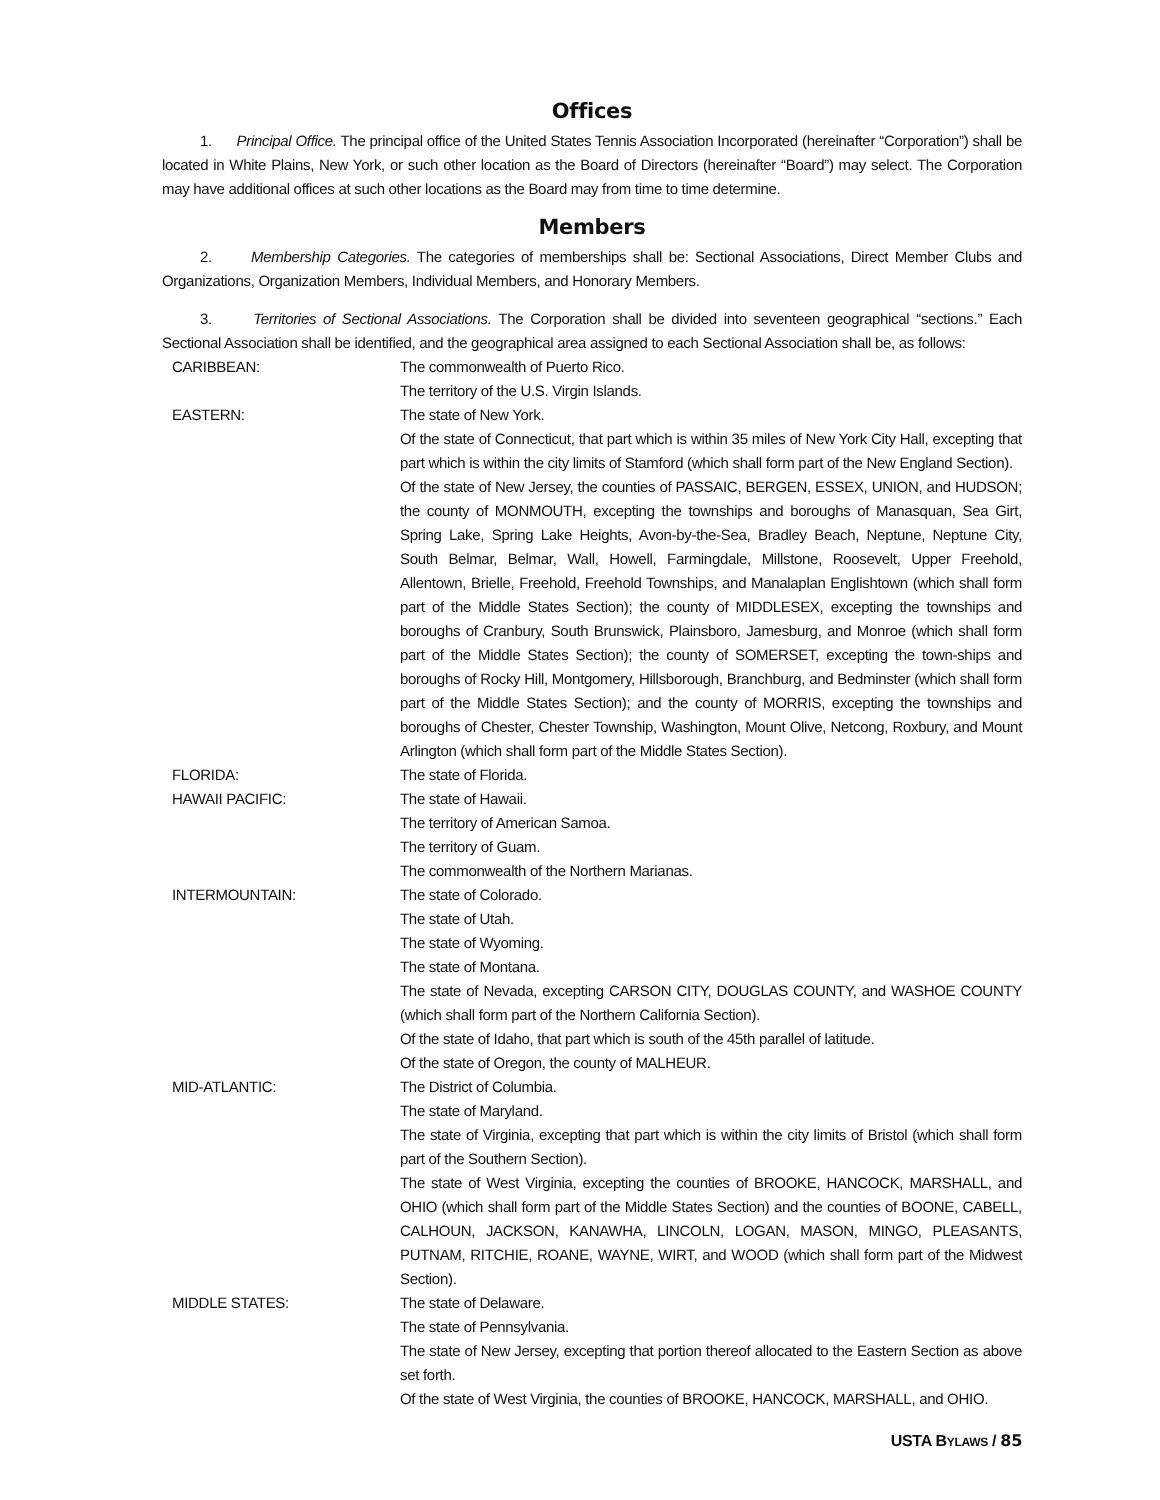Offices
1. Principal Office. The principal office of the United States Tennis Association Incorporated (hereinafter “Corporation”) shall be located in White Plains, New York, or such other location as the Board of Directors (hereinafter “Board”) may select. The Corporation may have additional offices at such other locations as the Board may from time to time determine.
Members
2. Membership Categories. The categories of memberships shall be: Sectional Associations, Direct Member Clubs and Organizations, Organization Members, Individual Members, and Honorary Members.
3. Territories of Sectional Associations. The Corporation shall be divided into seventeen geographical “sections.” Each Sectional Association shall be identified, and the geographical area assigned to each Sectional Association shall be, as follows:
CARIBBEAN: The commonwealth of Puerto Rico.
The territory of the U.S. Virgin Islands.
EASTERN: The state of New York.
Of the state of Connecticut, that part which is within 35 miles of New York City Hall, excepting that part which is within the city limits of Stamford (which shall form part of the New England Section).
Of the state of New Jersey, the counties of PASSAIC, BERGEN, ESSEX, UNION, and HUDSON; the county of MONMOUTH, excepting the townships and boroughs of Manasquan, Sea Girt, Spring Lake, Spring Lake Heights, Avon-by-the-Sea, Bradley Beach, Neptune, Neptune City, South Belmar, Belmar, Wall, Howell, Farmingdale, Millstone, Roosevelt, Upper Freehold, Allentown, Brielle, Freehold, Freehold Townships, and Manalaplan Englishtown (which shall form part of the Middle States Section); the county of MIDDLESEX, excepting the townships and boroughs of Cranbury, South Brunswick, Plainsboro, Jamesburg, and Monroe (which shall form part of the Middle States Section); the county of SOMERSET, excepting the town-ships and boroughs of Rocky Hill, Montgomery, Hillsborough, Branchburg, and Bedminster (which shall form part of the Middle States Section); and the county of MORRIS, excepting the townships and boroughs of Chester, Chester Township, Washington, Mount Olive, Netcong, Roxbury, and Mount Arlington (which shall form part of the Middle States Section).
FLORIDA: The state of Florida.
HAWAII PACIFIC: The state of Hawaii.
The territory of American Samoa.
The territory of Guam.
The commonwealth of the Northern Marianas.
INTERMOUNTAIN: The state of Colorado.
The state of Utah.
The state of Wyoming.
The state of Montana.
The state of Nevada, excepting CARSON CITY, DOUGLAS COUNTY, and WASHOE COUNTY (which shall form part of the Northern California Section).
Of the state of Idaho, that part which is south of the 45th parallel of latitude.
Of the state of Oregon, the county of MALHEUR.
MID-ATLANTIC: The District of Columbia.
The state of Maryland.
The state of Virginia, excepting that part which is within the city limits of Bristol (which shall form part of the Southern Section).
The state of West Virginia, excepting the counties of BROOKE, HANCOCK, MARSHALL, and OHIO (which shall form part of the Middle States Section) and the counties of BOONE, CABELL, CALHOUN, JACKSON, KANAWHA, LINCOLN, LOGAN, MASON, MINGO, PLEASANTS, PUTNAM, RITCHIE, ROANE, WAYNE, WIRT, and WOOD (which shall form part of the Midwest Section).
MIDDLE STATES: The state of Delaware.
The state of Pennsylvania.
The state of New Jersey, excepting that portion thereof allocated to the Eastern Section as above set forth.
Of the state of West Virginia, the counties of BROOKE, HANCOCK, MARSHALL, and OHIO.
USTA BYLAWS / 85